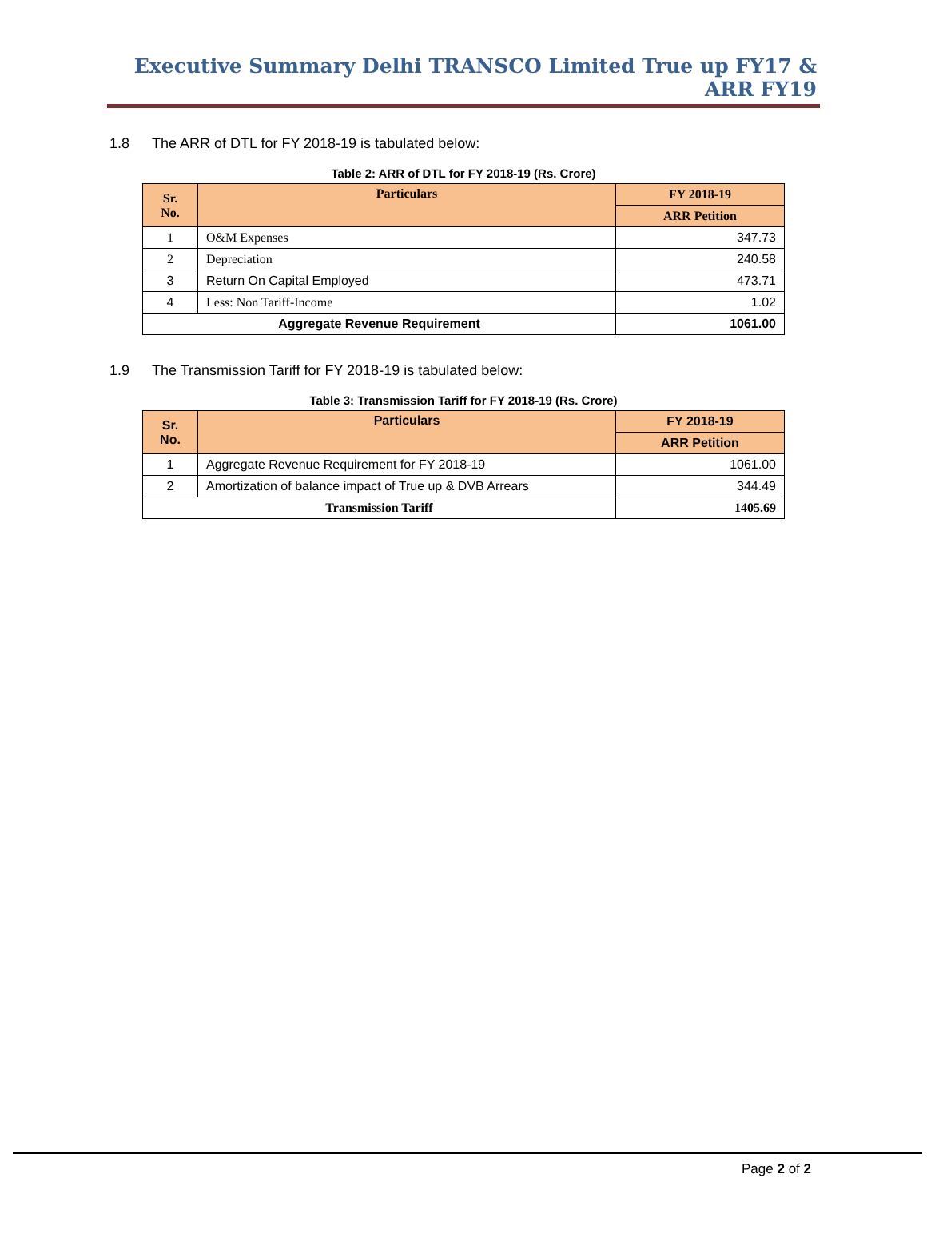Executive Summary Delhi TRANSCO Limited True up FY17 & ARR FY19
1.8 The ARR of DTL for FY 2018-19 is tabulated below:
Table 2: ARR of DTL for FY 2018-19 (Rs. Crore)
| Sr. No. | Particulars | FY 2018-19 |
| --- | --- | --- |
| | | ARR Petition |
| 1 | O&M Expenses | 347.73 |
| 2 | Depreciation | 240.58 |
| 3 | Return On Capital Employed | 473.71 |
| 4 | Less: Non Tariff-Income | 1.02 |
| Aggregate Revenue Requirement | | 1061.00 |
1.9 The Transmission Tariff for FY 2018-19 is tabulated below:
Table 3: Transmission Tariff for FY 2018-19 (Rs. Crore)
| Sr. No. | Particulars | FY 2018-19 |
| --- | --- | --- |
| | | ARR Petition |
| 1 | Aggregate Revenue Requirement for FY 2018-19 | 1061.00 |
| 2 | Amortization of balance impact of True up & DVB Arrears | 344.49 |
| Transmission Tariff | | 1405.69 |
Page 2 of 2